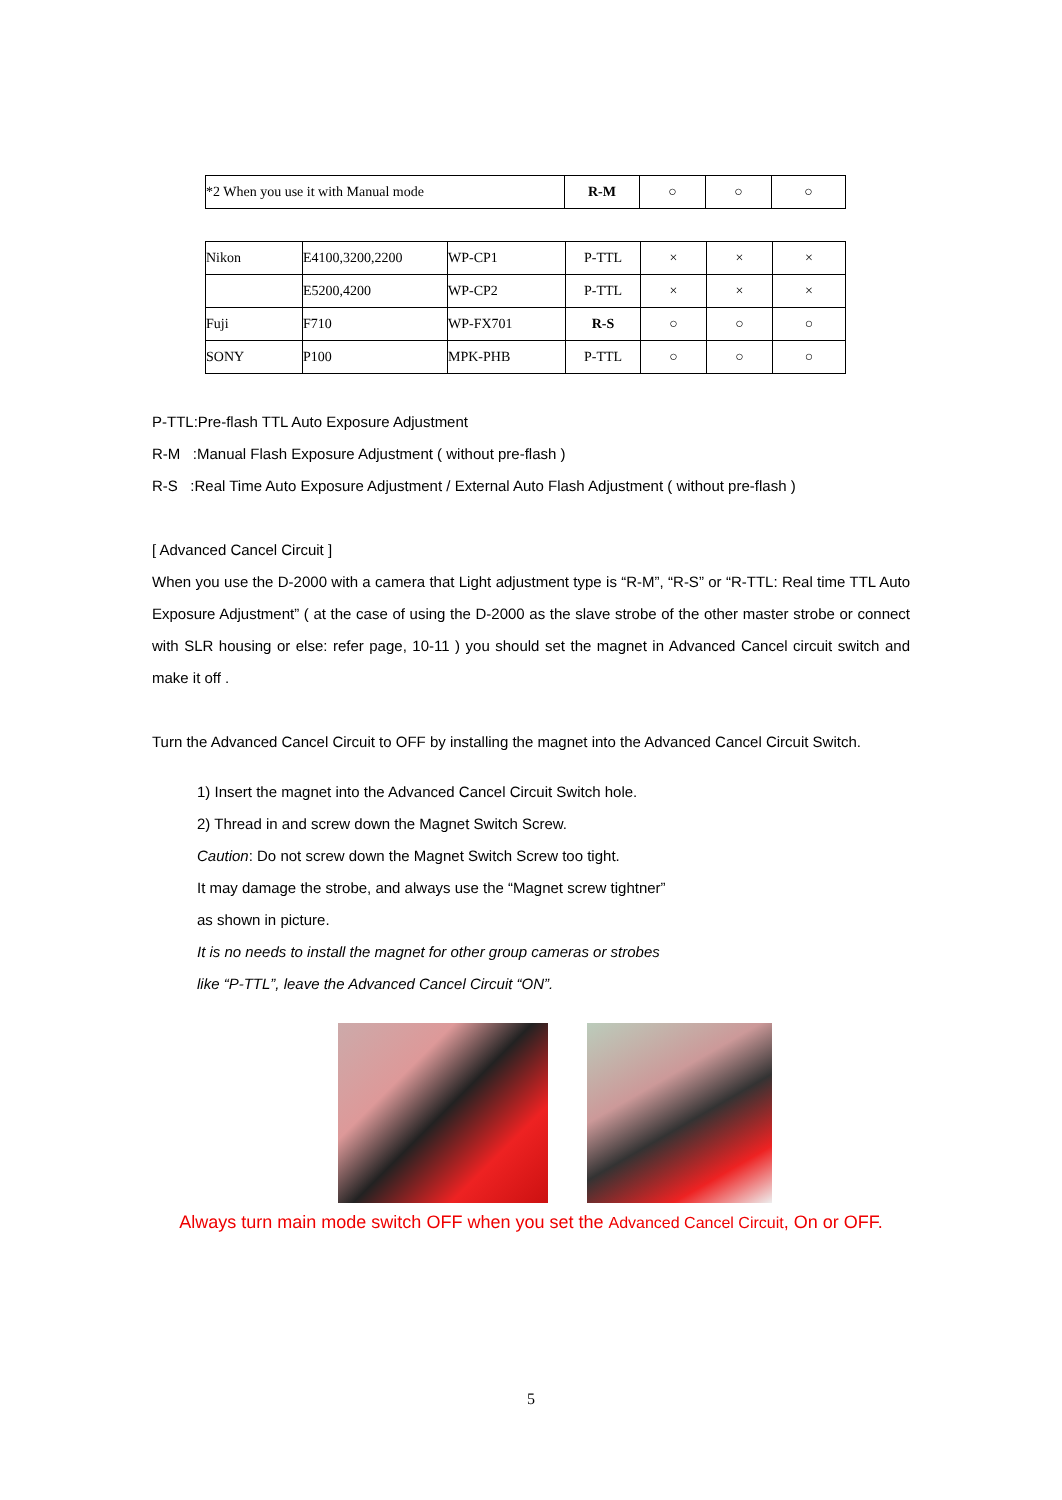| *2 When you use it with Manual mode | R-M | ○ | ○ | ○ |
| Nikon | E4100,3200,2200 | WP-CP1 | P-TTL | × | × | × |
| | E5200,4200 | WP-CP2 | P-TTL | × | × | × |
| Fuji | F710 | WP-FX701 | R-S | ○ | ○ | ○ |
| SONY | P100 | MPK-PHB | P-TTL | ○ | ○ | ○ |
P-TTL:Pre-flash TTL Auto Exposure Adjustment
R-M :Manual Flash Exposure Adjustment ( without pre-flash )
R-S :Real Time Auto Exposure Adjustment / External Auto Flash Adjustment ( without pre-flash )
[ Advanced Cancel Circuit ]
When you use the D-2000 with a camera that Light adjustment type is “R-M”, “R-S” or “R-TTL: Real time TTL Auto Exposure Adjustment” ( at the case of using the D-2000 as the slave strobe of the other master strobe or connect with SLR housing or else: refer page, 10-11 ) you should set the magnet in Advanced Cancel circuit switch and make it off .
Turn the Advanced Cancel Circuit to OFF by installing the magnet into the Advanced Cancel Circuit Switch.
1) Insert the magnet into the Advanced Cancel Circuit Switch hole.
2) Thread in and screw down the Magnet Switch Screw.
Caution: Do not screw down the Magnet Switch Screw too tight.
It may damage the strobe, and always use the “Magnet screw tightner”
as shown in picture.
It is no needs to install the magnet for other group cameras or strobes
like “P-TTL”, leave the Advanced Cancel Circuit “ON”.
Always turn main mode switch OFF when you set the Advanced Cancel Circuit, On or OFF.
5